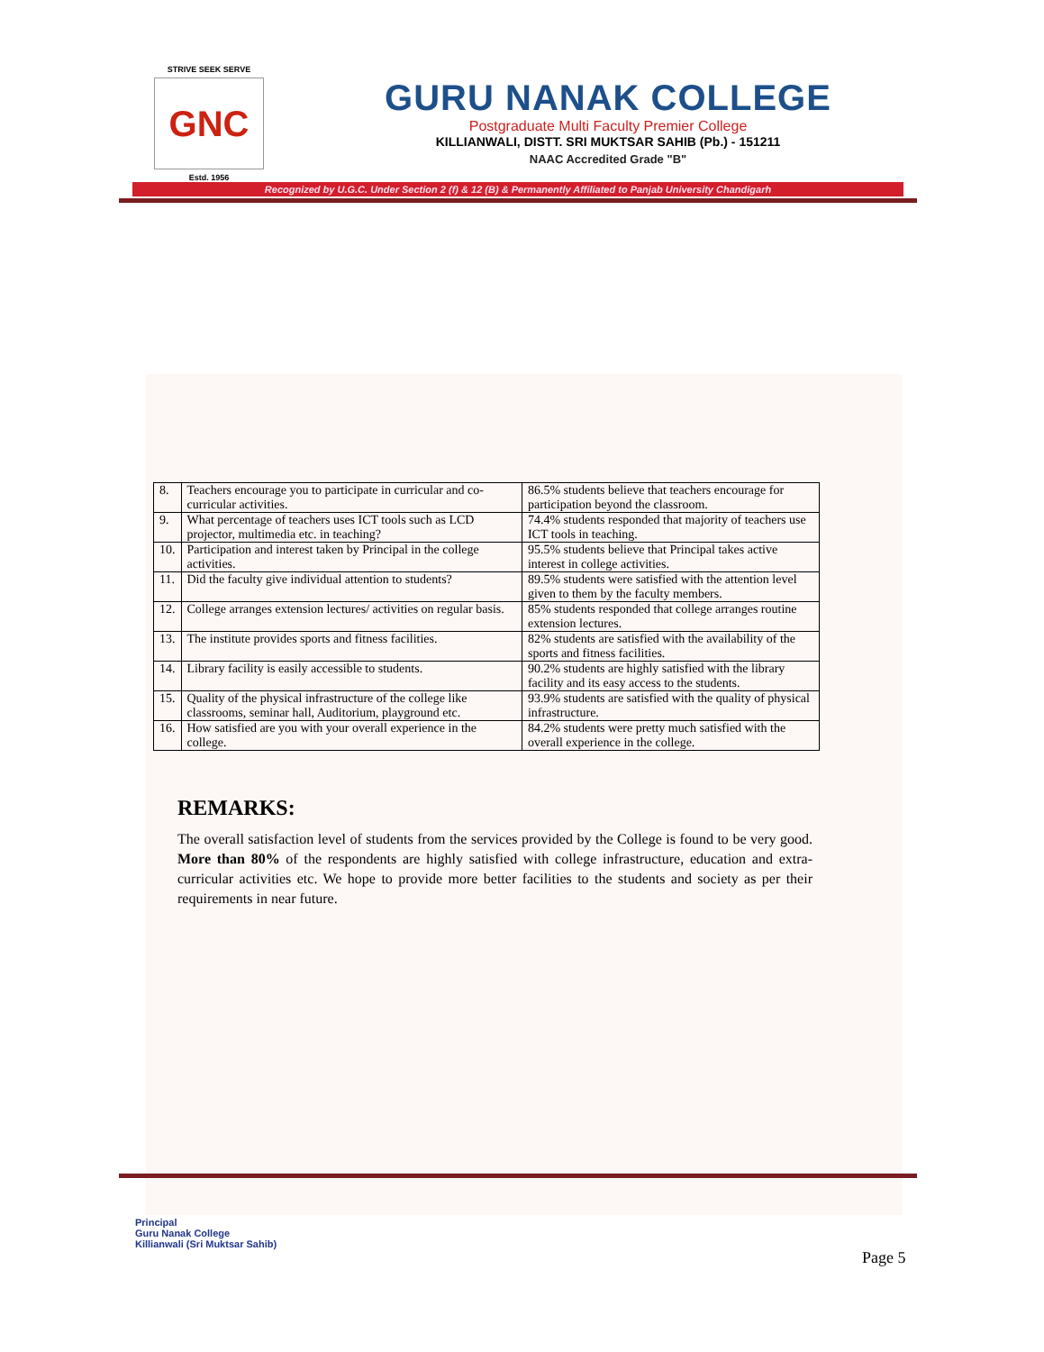STRIVE SEEK SERVE
GNC
Estd. 1956
GURU NANAK COLLEGE
Postgraduate Multi Faculty Premier College
KILLIANWALI, DISTT. SRI MUKTSAR SAHIB (Pb.) - 151211
NAAC Accredited Grade "B"
Recognized by U.G.C. Under Section 2 (f) & 12 (B) & Permanently Affiliated to Panjab University Chandigarh
| 8. | Teachers encourage you to participate in curricular and co-curricular activities. | 86.5% students believe that teachers encourage for participation beyond the classroom. |
| 9. | What percentage of teachers uses ICT tools such as LCD projector, multimedia etc. in teaching? | 74.4% students responded that majority of teachers use ICT tools in teaching. |
| 10. | Participation and interest taken by Principal in the college activities. | 95.5% students believe that Principal takes active interest in college activities. |
| 11. | Did the faculty give individual attention to students? | 89.5% students were satisfied with the attention level given to them by the faculty members. |
| 12. | College arranges extension lectures/ activities on regular basis. | 85% students responded that college arranges routine extension lectures. |
| 13. | The institute provides sports and fitness facilities. | 82% students are satisfied with the availability of the sports and fitness facilities. |
| 14. | Library facility is easily accessible to students. | 90.2% students are highly satisfied with the library facility and its easy access to the students. |
| 15. | Quality of the physical infrastructure of the college like classrooms, seminar hall, Auditorium, playground etc. | 93.9% students are satisfied with the quality of physical infrastructure. |
| 16. | How satisfied are you with your overall experience in the college. | 84.2% students were pretty much satisfied with the overall experience in the college. |
REMARKS:
The overall satisfaction level of students from the services provided by the College is found to be very good. More than 80% of the respondents are highly satisfied with college infrastructure, education and extra- curricular activities etc. We hope to provide more better facilities to the students and society as per their requirements in near future.
Principal
Guru Nanak College
Killianwali (Sri Muktsar Sahib)
Page 5